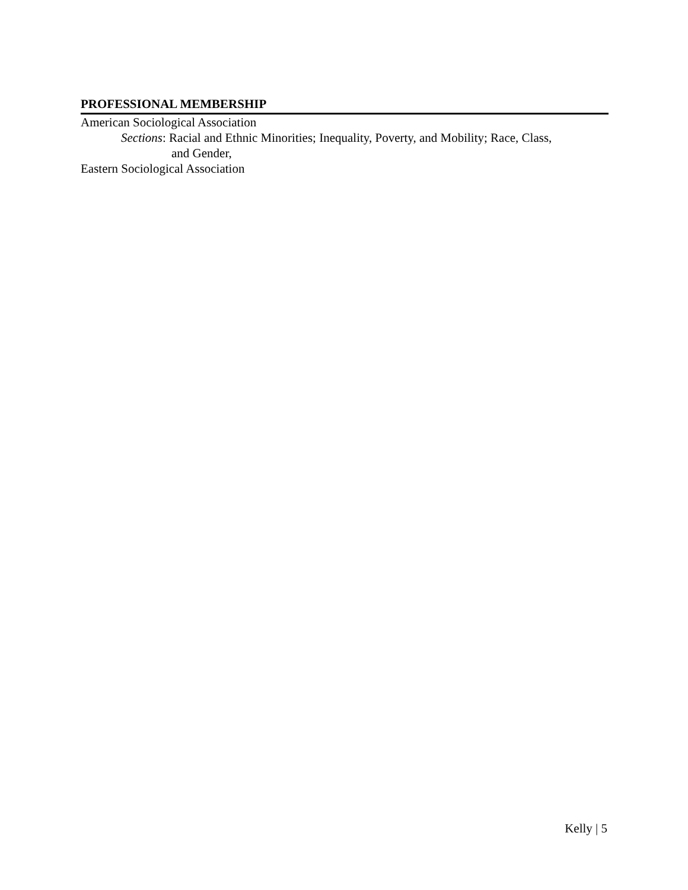PROFESSIONAL MEMBERSHIP
American Sociological Association
Sections: Racial and Ethnic Minorities; Inequality, Poverty, and Mobility; Race, Class,
and Gender,
Eastern Sociological Association
Kelly | 5